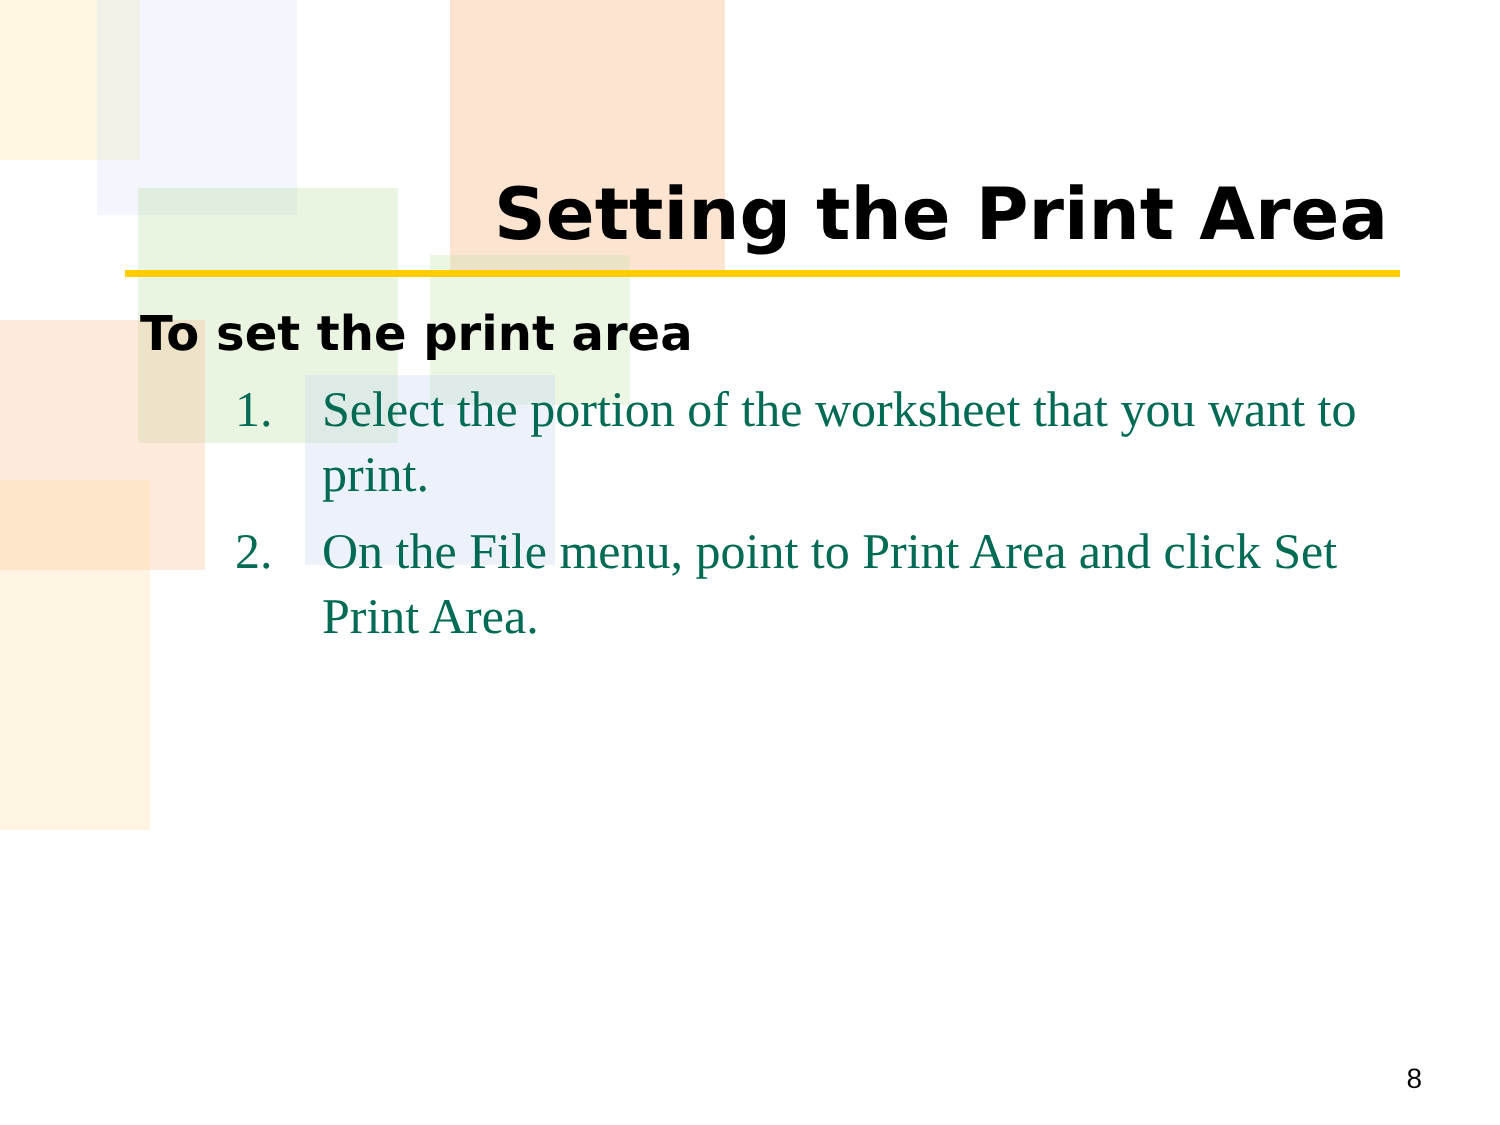Setting the Print Area
To set the print area
1. Select the portion of the worksheet that you want to print.
2. On the File menu, point to Print Area and click Set Print Area.
8